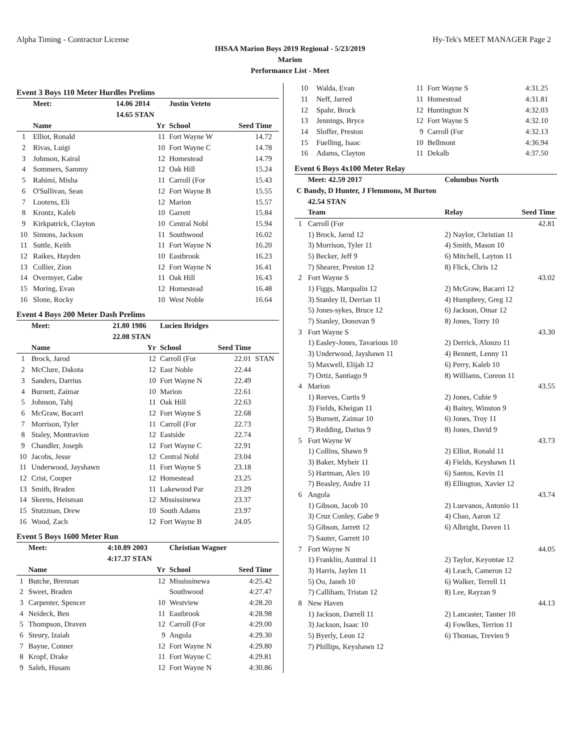Alpha Timing - Contractor License Hy-Tek's MEET MANAGER Page 2
IHSAA Marion Boys 2019 Regional - 5/23/2019
Marion
Performance List - Meet
Event 3 Boys 110 Meter Hurdles Prelims
| | Meet: | 14.06 2014 | Justin Veteto | | |
| | | 14.65 STAN | | | |
| | Name | Yr | School | Seed Time | |
| 1 | Elliot, Ronald | 11 | Fort Wayne W | 14.72 | |
| 2 | Rivas, Luigi | 10 | Fort Wayne C | 14.78 | |
| 3 | Johnson, Kairal | 12 | Homestead | 14.79 | |
| 4 | Sommers, Sammy | 12 | Oak Hill | 15.24 | |
| 5 | Rahimi, Misha | 11 | Carroll (For | 15.43 | |
| 6 | O'Sullivan, Sean | 12 | Fort Wayne B | 15.55 | |
| 7 | Lootens, Eli | 12 | Marion | 15.57 | |
| 8 | Krontz, Kaleb | 10 | Garrett | 15.84 | |
| 9 | Kirkpatrick, Clayton | 10 | Central Nobl | 15.94 | |
| 10 | Simons, Jackson | 11 | Southwood | 16.02 | |
| 11 | Suttle, Keith | 11 | Fort Wayne N | 16.20 | |
| 12 | Raikes, Hayden | 10 | Eastbrook | 16.23 | |
| 13 | Collier, Zion | 12 | Fort Wayne N | 16.41 | |
| 14 | Overmyer, Gabe | 11 | Oak Hill | 16.43 | |
| 15 | Moring, Evan | 12 | Homestead | 16.48 | |
| 16 | Slone, Rocky | 10 | West Noble | 16.64 | |
Event 4 Boys 200 Meter Dash Prelims
| | Meet: | 21.80 1986 | Lucien Bridges | | |
| | | 22.08 STAN | | | |
| | Name | Yr | School | Seed Time | |
| 1 | Brock, Jarod | 12 | Carroll (For | 22.01 | STAN |
| 2 | McClure, Dakota | 12 | East Noble | 22.44 | |
| 3 | Sanders, Darrius | 10 | Fort Wayne N | 22.49 | |
| 4 | Burnett, Zaimar | 10 | Marion | 22.61 | |
| 5 | Johnson, Tahj | 11 | Oak Hill | 22.63 | |
| 6 | McGraw, Bacarri | 12 | Fort Wayne S | 22.68 | |
| 7 | Morrison, Tyler | 11 | Carroll (For | 22.73 | |
| 8 | Staley, Montravion | 12 | Eastside | 22.74 | |
| 9 | Chandler, Joseph | 12 | Fort Wayne C | 22.91 | |
| 10 | Jacobs, Jesse | 12 | Central Nobl | 23.04 | |
| 11 | Underwood, Jayshawn | 11 | Fort Wayne S | 23.18 | |
| 12 | Crist, Cooper | 12 | Homestead | 23.25 | |
| 13 | Smith, Braden | 11 | Lakewood Par | 23.29 | |
| 14 | Skeens, Heisman | 12 | Mississinewa | 23.37 | |
| 15 | Stutzman, Drew | 10 | South Adams | 23.97 | |
| 16 | Wood, Zach | 12 | Fort Wayne B | 24.05 | |
Event 5 Boys 1600 Meter Run
| | Meet: | 4:10.89 2003 | Christian Wagner | | |
| | | 4:17.37 STAN | | | |
| | Name | Yr | School | Seed Time | |
| 1 | Butche, Brennan | 12 | Mississinewa | 4:25.42 | |
| 2 | Sweet, Braden | | Southwood | 4:27.47 | |
| 3 | Carpenter, Spencer | 10 | Westview | 4:28.20 | |
| 4 | Neideck, Ben | 11 | Eastbrook | 4:28.98 | |
| 5 | Thompson, Draven | 12 | Carroll (For | 4:29.00 | |
| 6 | Steury, Izaiah | 9 | Angola | 4:29.30 | |
| 7 | Bayne, Conner | 12 | Fort Wayne N | 4:29.80 | |
| 8 | Kropf, Drake | 11 | Fort Wayne C | 4:29.81 | |
| 9 | Saleh, Husam | 12 | Fort Wayne N | 4:30.86 | |
| 10 | Walda, Evan | 11 | Fort Wayne S | 4:31.25 | |
| 11 | Neff, Jarred | 11 | Homestead | 4:31.81 | |
| 12 | Spahr, Brock | 12 | Huntington N | 4:32.03 | |
| 13 | Jennings, Bryce | 12 | Fort Wayne S | 4:32.10 | |
| 14 | Sloffer, Preston | 9 | Carroll (For | 4:32.13 | |
| 15 | Fuelling, Isaac | 10 | Bellmont | 4:36.94 | |
| 16 | Adams, Clayton | 11 | Dekalb | 4:37.50 | |
Event 6 Boys 4x100 Meter Relay
| | Meet: 42.59 2017 | Columbus North | |
| C Bandy, D Hunter, J Flemmons, M Burton | | | |
| | 42.54 STAN | | |
| | Team | Relay | Seed Time |
| 1 | Carroll (For | | 42.81 |
| | 1) Brock, Jarod 12 | 2) Naylor, Christian 11 | |
| | 3) Morrison, Tyler 11 | 4) Smith, Mason 10 | |
| | 5) Becker, Jeff 9 | 6) Mitchell, Layton 11 | |
| | 7) Shearer, Preston 12 | 8) Flick, Chris 12 | |
| 2 | Fort Wayne S | | 43.02 |
| | 1) Figgs, Marqualin 12 | 2) McGraw, Bacarri 12 | |
| | 3) Stanley II, Derrian 11 | 4) Humphrey, Greg 12 | |
| | 5) Jones-sykes, Bruce 12 | 6) Jackson, Omar 12 | |
| | 7) Stanley, Donovan 9 | 8) Jones, Torry 10 | |
| 3 | Fort Wayne S | | 43.30 |
| | 1) Easley-Jones, Tavarious 10 | 2) Derrick, Alonzo 11 | |
| | 3) Underwood, Jayshawn 11 | 4) Bennett, Lenny 11 | |
| | 5) Maxwell, Elijah 12 | 6) Perry, Kaleb 10 | |
| | 7) Ortiz, Santiago 9 | 8) Williams, Coreon 11 | |
| 4 | Marion | | 43.55 |
| | 1) Reeves, Curtis 9 | 2) Jones, Cubie 9 | |
| | 3) Fields, Kheigan 11 | 4) Baitey, Winston 9 | |
| | 5) Burnett, Zaimar 10 | 6) Jones, Troy 11 | |
| | 7) Redding, Darius 9 | 8) Jones, David 9 | |
| 5 | Fort Wayne W | | 43.73 |
| | 1) Collins, Shawn 9 | 2) Elliot, Ronald 11 | |
| | 3) Baker, Myheir 11 | 4) Fields, Keyshawn 11 | |
| | 5) Hartman, Alex 10 | 6) Santos, Kevin 11 | |
| | 7) Beasley, Andre 11 | 8) Ellington, Xavier 12 | |
| 6 | Angola | | 43.74 |
| | 1) Gibson, Jacob 10 | 2) Luevanos, Antonio 11 | |
| | 3) Cruz Conley, Gabe 9 | 4) Chao, Aaron 12 | |
| | 5) Gibson, Jarrett 12 | 6) Albright, Daven 11 | |
| | 7) Sauter, Garrett 10 | | |
| 7 | Fort Wayne N | | 44.05 |
| | 1) Franklin, Auntral 11 | 2) Taylor, Keyontae 12 | |
| | 3) Harris, Jaylen 11 | 4) Leach, Cameron 12 | |
| | 5) Oo, Janeh 10 | 6) Walker, Terrell 11 | |
| | 7) Calliham, Tristan 12 | 8) Lee, Rayzan 9 | |
| 8 | New Haven | | 44.13 |
| | 1) Jackson, Darrell 11 | 2) Lancaster, Tanner 10 | |
| | 3) Jackson, Isaac 10 | 4) Fowlkes, Terrion 11 | |
| | 5) Byerly, Leon 12 | 6) Thomas, Trevien 9 | |
| | 7) Phillips, Keyshawn 12 | | |